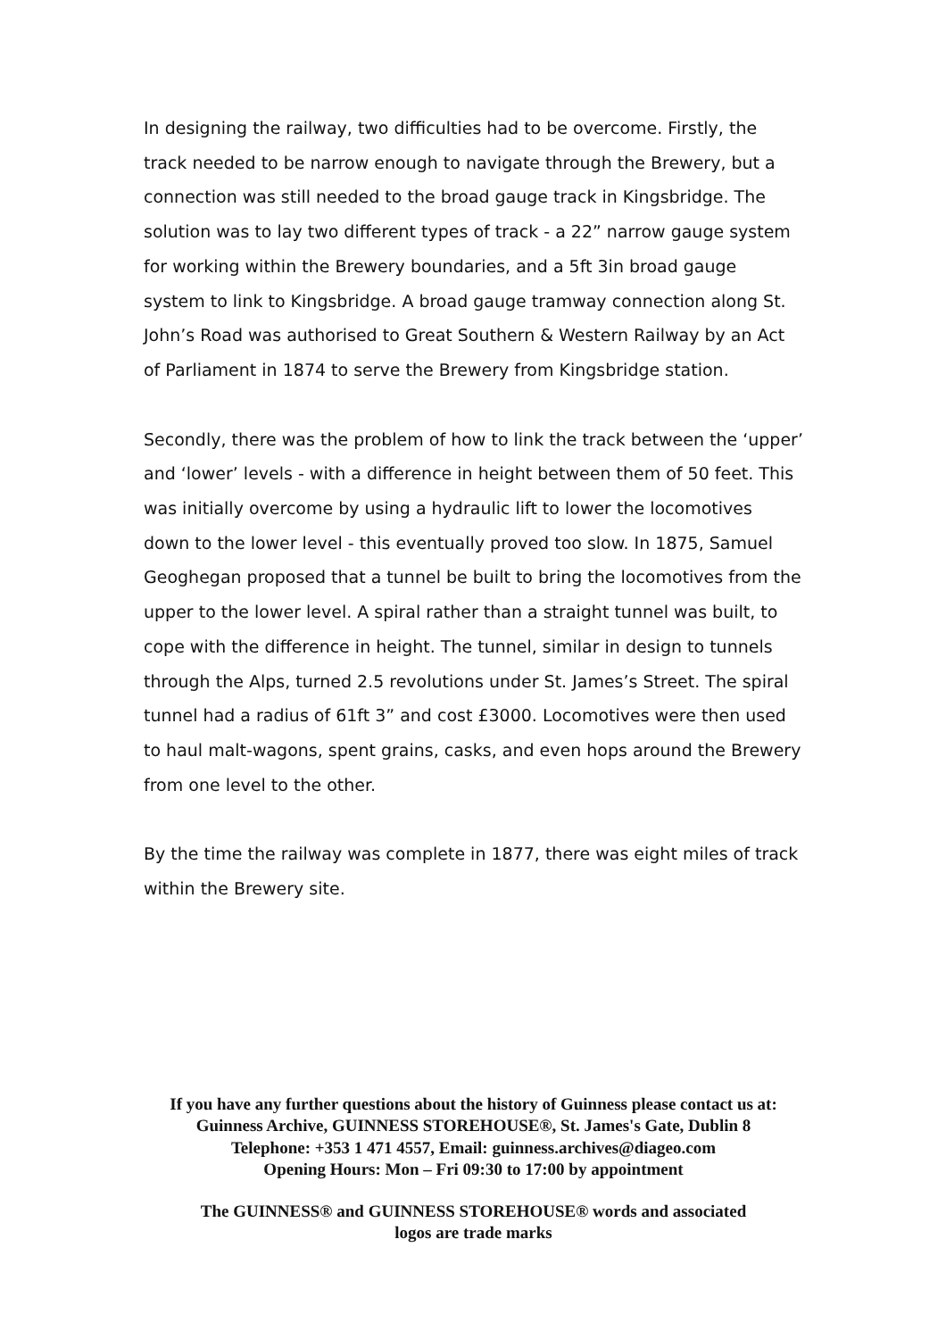In designing the railway, two difficulties had to be overcome. Firstly, the track needed to be narrow enough to navigate through the Brewery, but a connection was still needed to the broad gauge track in Kingsbridge. The solution was to lay two different types of track - a 22” narrow gauge system for working within the Brewery boundaries, and a 5ft 3in broad gauge system to link to Kingsbridge. A broad gauge tramway connection along St. John’s Road was authorised to Great Southern & Western Railway by an Act of Parliament in 1874 to serve the Brewery from Kingsbridge station.
Secondly, there was the problem of how to link the track between the ‘upper’ and ‘lower’ levels - with a difference in height between them of 50 feet. This was initially overcome by using a hydraulic lift to lower the locomotives down to the lower level - this eventually proved too slow. In 1875, Samuel Geoghegan proposed that a tunnel be built to bring the locomotives from the upper to the lower level. A spiral rather than a straight tunnel was built, to cope with the difference in height. The tunnel, similar in design to tunnels through the Alps, turned 2.5 revolutions under St. James’s Street. The spiral tunnel had a radius of 61ft 3” and cost £3000. Locomotives were then used to haul malt-wagons, spent grains, casks, and even hops around the Brewery from one level to the other.
By the time the railway was complete in 1877, there was eight miles of track within the Brewery site.
If you have any further questions about the history of Guinness please contact us at: Guinness Archive, GUINNESS STOREHOUSE®, St. James's Gate, Dublin 8
Telephone: +353 1 471 4557, Email: guinness.archives@diageo.com
Opening Hours: Mon – Fri 09:30 to 17:00 by appointment
The GUINNESS® and GUINNESS STOREHOUSE® words and associated
logos are trade marks